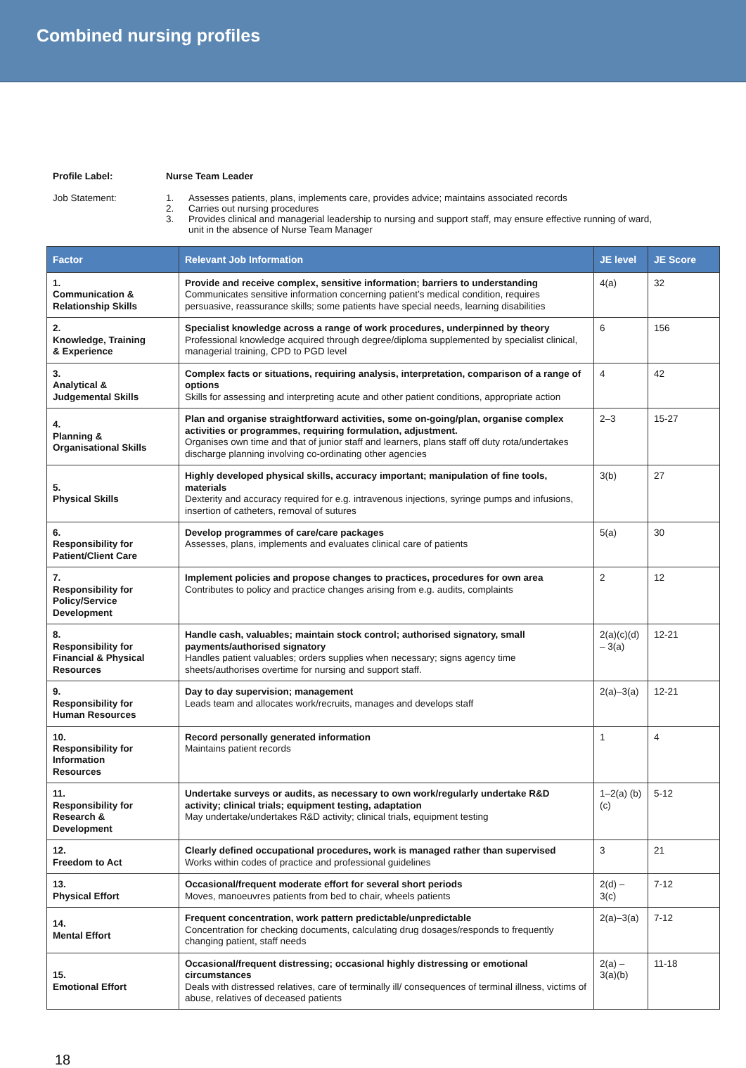Combined nursing profiles
Profile Label: Nurse Team Leader
Job Statement: 1. Assesses patients, plans, implements care, provides advice; maintains associated records
2. Carries out nursing procedures
3. Provides clinical and managerial leadership to nursing and support staff, may ensure effective running of ward,
unit in the absence of Nurse Team Manager
| Factor | Relevant Job Information | JE level | JE Score |
| --- | --- | --- | --- |
| 1. Communication & Relationship Skills | Provide and receive complex, sensitive information; barriers to understanding Communicates sensitive information concerning patient’s medical condition, requires persuasive, reassurance skills; some patients have special needs, learning disabilities | 4(a) | 32 |
| 2. Knowledge, Training & Experience | Specialist knowledge across a range of work procedures, underpinned by theory Professional knowledge acquired through degree/diploma supplemented by specialist clinical, managerial training, CPD to PGD level | 6 | 156 |
| 3. Analytical & Judgemental Skills | Complex facts or situations, requiring analysis, interpretation, comparison of a range of options Skills for assessing and interpreting acute and other patient conditions, appropriate action | 4 | 42 |
| 4. Planning & Organisational Skills | Plan and organise straightforward activities, some on-going/plan, organise complex activities or programmes, requiring formulation, adjustment. Organises own time and that of junior staff and learners, plans staff off duty rota/undertakes discharge planning involving co-ordinating other agencies | 2–3 | 15-27 |
| 5. Physical Skills | Highly developed physical skills, accuracy important; manipulation of fine tools, materials Dexterity and accuracy required for e.g. intravenous injections, syringe pumps and infusions, insertion of catheters, removal of sutures | 3(b) | 27 |
| 6. Responsibility for Patient/Client Care | Develop programmes of care/care packages Assesses, plans, implements and evaluates clinical care of patients | 5(a) | 30 |
| 7. Responsibility for Policy/Service Development | Implement policies and propose changes to practices, procedures for own area Contributes to policy and practice changes arising from e.g. audits, complaints | 2 | 12 |
| 8. Responsibility for Financial & Physical Resources | Handle cash, valuables; maintain stock control; authorised signatory, small payments/authorised signatory Handles patient valuables; orders supplies when necessary; signs agency time sheets/authorises overtime for nursing and support staff. | 2(a)(c)(d) – 3(a) | 12-21 |
| 9. Responsibility for Human Resources | Day to day supervision; management Leads team and allocates work/recruits, manages and develops staff | 2(a)–3(a) | 12-21 |
| 10. Responsibility for Information Resources | Record personally generated information Maintains patient records | 1 | 4 |
| 11. Responsibility for Research & Development | Undertake surveys or audits, as necessary to own work/regularly undertake R&D activity; clinical trials; equipment testing, adaptation May undertake/undertakes R&D activity; clinical trials, equipment testing | 1–2(a) (b) (c) | 5-12 |
| 12. Freedom to Act | Clearly defined occupational procedures, work is managed rather than supervised Works within codes of practice and professional guidelines | 3 | 21 |
| 13. Physical Effort | Occasional/frequent moderate effort for several short periods Moves, manoeuvres patients from bed to chair, wheels patients | 2(d) – 3(c) | 7-12 |
| 14. Mental Effort | Frequent concentration, work pattern predictable/unpredictable Concentration for checking documents, calculating drug dosages/responds to frequently changing patient, staff needs | 2(a)–3(a) | 7-12 |
| 15. Emotional Effort | Occasional/frequent distressing; occasional highly distressing or emotional circumstances Deals with distressed relatives, care of terminally ill/ consequences of terminal illness, victims of abuse, relatives of deceased patients | 2(a) – 3(a)(b) | 11-18 |
18